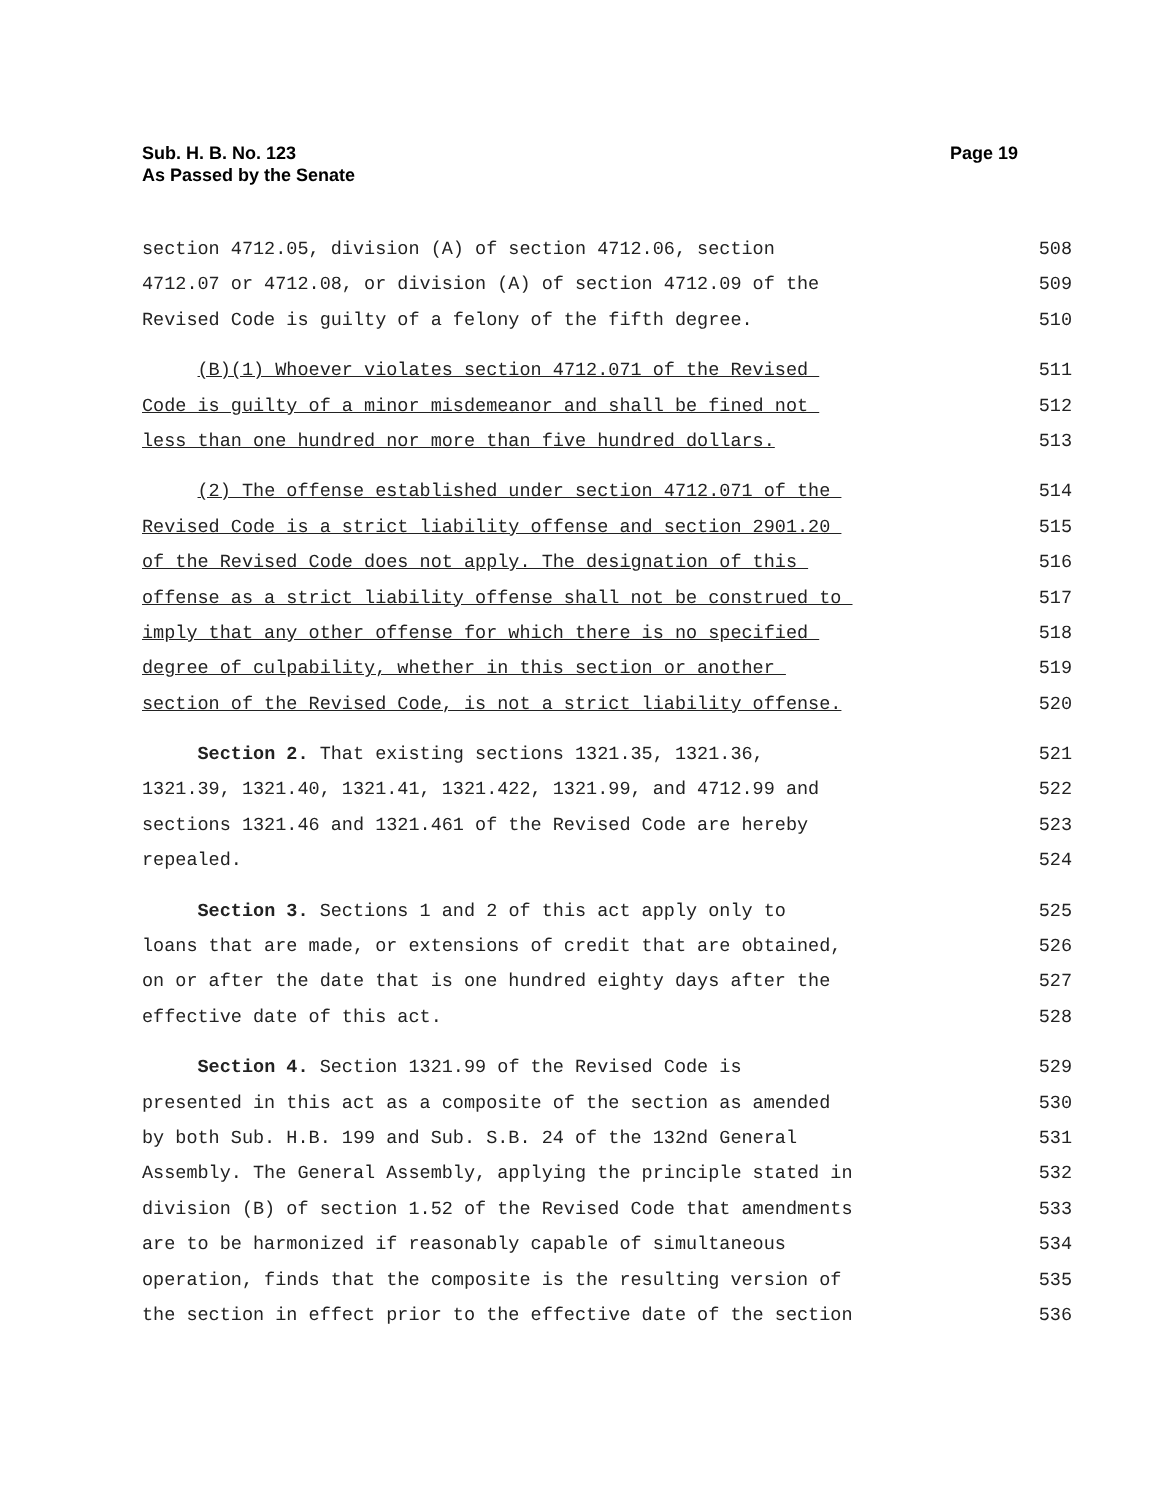Sub. H. B. No. 123
As Passed by the Senate
Page 19
section 4712.05, division (A) of section 4712.06, section 508
4712.07 or 4712.08, or division (A) of section 4712.09 of the 509
Revised Code is guilty of a felony of the fifth degree. 510
(B)(1) Whoever violates section 4712.071 of the Revised 511
Code is guilty of a minor misdemeanor and shall be fined not 512
less than one hundred nor more than five hundred dollars. 513
(2) The offense established under section 4712.071 of the 514
Revised Code is a strict liability offense and section 2901.20 515
of the Revised Code does not apply. The designation of this 516
offense as a strict liability offense shall not be construed to 517
imply that any other offense for which there is no specified 518
degree of culpability, whether in this section or another 519
section of the Revised Code, is not a strict liability offense. 520
Section 2. That existing sections 1321.35, 1321.36, 521
1321.39, 1321.40, 1321.41, 1321.422, 1321.99, and 4712.99 and 522
sections 1321.46 and 1321.461 of the Revised Code are hereby 523
repealed. 524
Section 3. Sections 1 and 2 of this act apply only to 525
loans that are made, or extensions of credit that are obtained, 526
on or after the date that is one hundred eighty days after the 527
effective date of this act. 528
Section 4. Section 1321.99 of the Revised Code is 529
presented in this act as a composite of the section as amended 530
by both Sub. H.B. 199 and Sub. S.B. 24 of the 132nd General 531
Assembly. The General Assembly, applying the principle stated in 532
division (B) of section 1.52 of the Revised Code that amendments 533
are to be harmonized if reasonably capable of simultaneous 534
operation, finds that the composite is the resulting version of 535
the section in effect prior to the effective date of the section 536